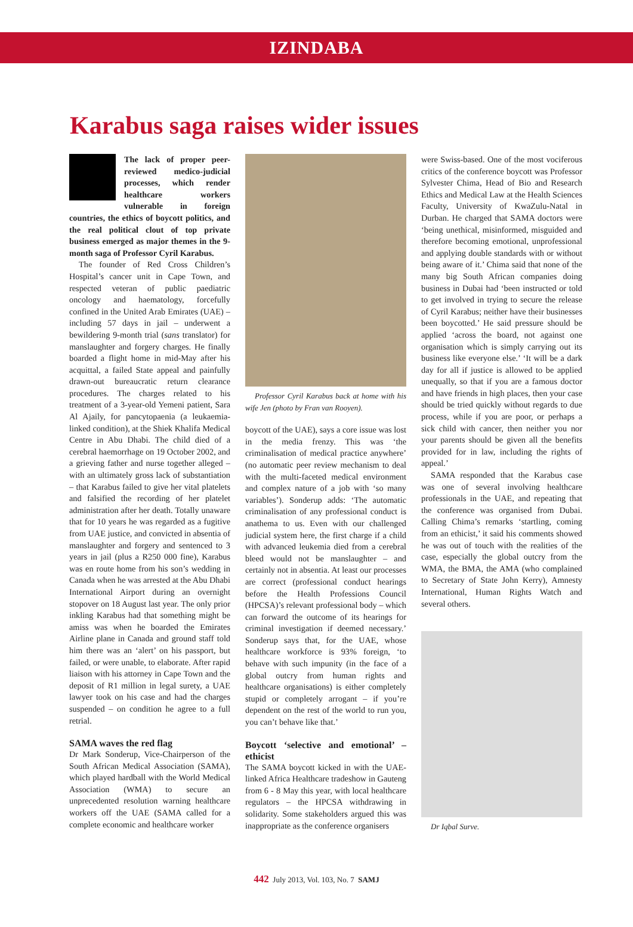IZINDABA
Karabus saga raises wider issues
The lack of proper peer-reviewed medico-judicial processes, which render healthcare workers vulnerable in foreign countries, the ethics of boycott politics, and the real political clout of top private business emerged as major themes in the 9-month saga of Professor Cyril Karabus.
The founder of Red Cross Children’s Hospital’s cancer unit in Cape Town, and respected veteran of public paediatric oncology and haematology, forcefully confined in the United Arab Emirates (UAE) – including 57 days in jail – underwent a bewildering 9-month trial (sans translator) for manslaughter and forgery charges. He finally boarded a flight home in mid-May after his acquittal, a failed State appeal and painfully drawn-out bureaucratic return clearance procedures. The charges related to his treatment of a 3-year-old Yemeni patient, Sara Al Ajaily, for pancytopaenia (a leukaemia-linked condition), at the Shiek Khalifa Medical Centre in Abu Dhabi. The child died of a cerebral haemorrhage on 19 October 2002, and a grieving father and nurse together alleged – with an ultimately gross lack of substantiation – that Karabus failed to give her vital platelets and falsified the recording of her platelet administration after her death. Totally unaware that for 10 years he was regarded as a fugitive from UAE justice, and convicted in absentia of manslaughter and forgery and sentenced to 3 years in jail (plus a R250 000 fine), Karabus was en route home from his son’s wedding in Canada when he was arrested at the Abu Dhabi International Airport during an overnight stopover on 18 August last year. The only prior inkling Karabus had that something might be amiss was when he boarded the Emirates Airline plane in Canada and ground staff told him there was an ‘alert’ on his passport, but failed, or were unable, to elaborate. After rapid liaison with his attorney in Cape Town and the deposit of R1 million in legal surety, a UAE lawyer took on his case and had the charges suspended – on condition he agree to a full retrial.
SAMA waves the red flag
Dr Mark Sonderup, Vice-Chairperson of the South African Medical Association (SAMA), which played hardball with the World Medical Association (WMA) to secure an unprecedented resolution warning healthcare workers off the UAE (SAMA called for a complete economic and healthcare worker
Professor Cyril Karabus back at home with his wife Jen (photo by Fran van Rooyen).
boycott of the UAE), says a core issue was lost in the media frenzy. This was ‘the criminalisation of medical practice anywhere’ (no automatic peer review mechanism to deal with the multi-faceted medical environment and complex nature of a job with ‘so many variables’). Sonderup adds: ‘The automatic criminalisation of any professional conduct is anathema to us. Even with our challenged judicial system here, the first charge if a child with advanced leukemia died from a cerebral bleed would not be manslaughter – and certainly not in absentia. At least our processes are correct (professional conduct hearings before the Health Professions Council (HPCSA)’s relevant professional body – which can forward the outcome of its hearings for criminal investigation if deemed necessary.’ Sonderup says that, for the UAE, whose healthcare workforce is 93% foreign, ‘to behave with such impunity (in the face of a global outcry from human rights and healthcare organisations) is either completely stupid or completely arrogant – if you’re dependent on the rest of the world to run you, you can’t behave like that.’
Boycott ‘selective and emotional’ – ethicist
The SAMA boycott kicked in with the UAE-linked Africa Healthcare tradeshow in Gauteng from 6 - 8 May this year, with local healthcare regulators – the HPCSA withdrawing in solidarity. Some stakeholders argued this was inappropriate as the conference organisers
were Swiss-based. One of the most vociferous critics of the conference boycott was Professor Sylvester Chima, Head of Bio and Research Ethics and Medical Law at the Health Sciences Faculty, University of KwaZulu-Natal in Durban. He charged that SAMA doctors were ‘being unethical, misinformed, misguided and therefore becoming emotional, unprofessional and applying double standards with or without being aware of it.’ Chima said that none of the many big South African companies doing business in Dubai had ‘been instructed or told to get involved in trying to secure the release of Cyril Karabus; neither have their businesses been boycotted.’ He said pressure should be applied ‘across the board, not against one organisation which is simply carrying out its business like everyone else.’ ‘It will be a dark day for all if justice is allowed to be applied unequally, so that if you are a famous doctor and have friends in high places, then your case should be tried quickly without regards to due process, while if you are poor, or perhaps a sick child with cancer, then neither you nor your parents should be given all the benefits provided for in law, including the rights of appeal.’
SAMA responded that the Karabus case was one of several involving healthcare professionals in the UAE, and repeating that the conference was organised from Dubai. Calling Chima’s remarks ‘startling, coming from an ethicist,’ it said his comments showed he was out of touch with the realities of the case, especially the global outcry from the WMA, the BMA, the AMA (who complained to Secretary of State John Kerry), Amnesty International, Human Rights Watch and several others.
Dr Iqbal Surve.
442 July 2013, Vol. 103, No. 7 SAMJ